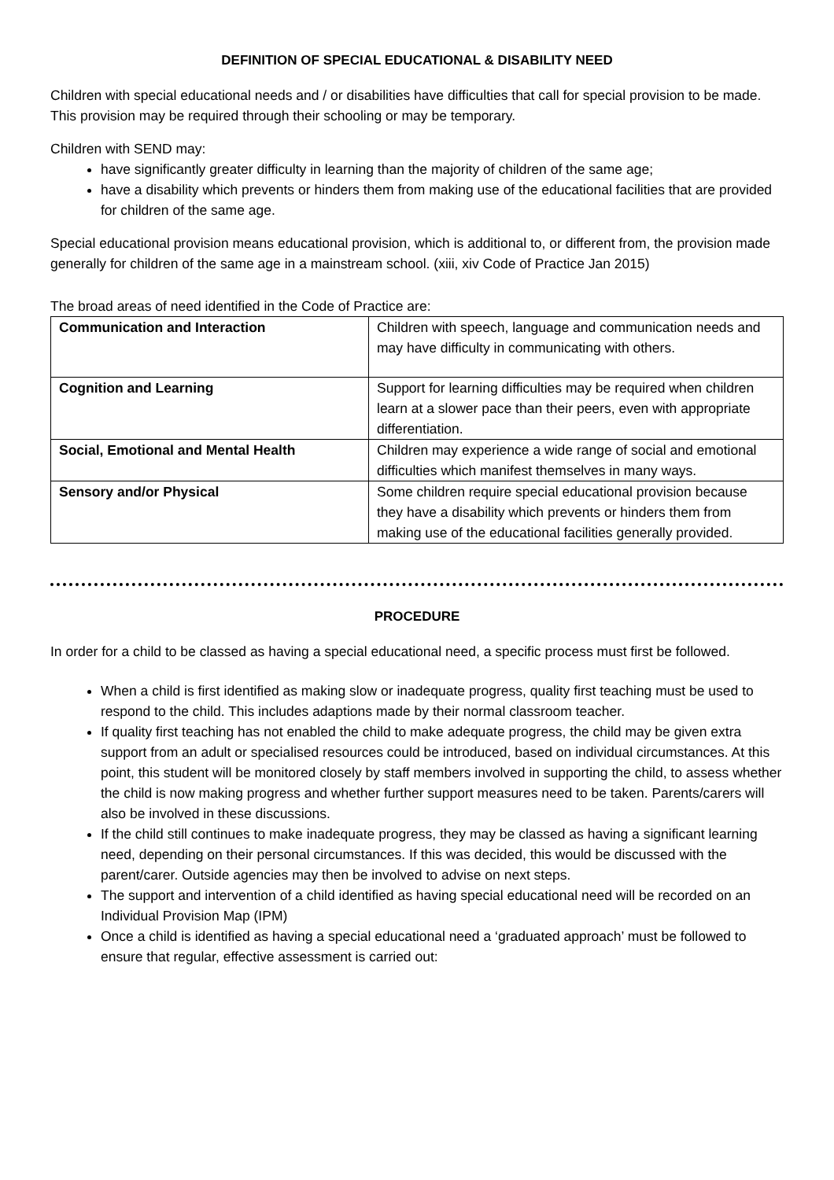DEFINITION OF SPECIAL EDUCATIONAL & DISABILITY NEED
Children with special educational needs and / or disabilities have difficulties that call for special provision to be made. This provision may be required through their schooling or may be temporary.
Children with SEND may:
have significantly greater difficulty in learning than the majority of children of the same age;
have a disability which prevents or hinders them from making use of the educational facilities that are provided for children of the same age.
Special educational provision means educational provision, which is additional to, or different from, the provision made generally for children of the same age in a mainstream school. (xiii, xiv Code of Practice Jan 2015)
The broad areas of need identified in the Code of Practice are:
| Communication and Interaction | Children with speech, language and communication needs and may have difficulty in communicating with others. |
| Cognition and Learning | Support for learning difficulties may be required when children learn at a slower pace than their peers, even with appropriate differentiation. |
| Social, Emotional and Mental Health | Children may experience a wide range of social and emotional difficulties which manifest themselves in many ways. |
| Sensory and/or Physical | Some children require special educational provision because they have a disability which prevents or hinders them from making use of the educational facilities generally provided. |
PROCEDURE
In order for a child to be classed as having a special educational need, a specific process must first be followed.
When a child is first identified as making slow or inadequate progress, quality first teaching must be used to respond to the child. This includes adaptions made by their normal classroom teacher.
If quality first teaching has not enabled the child to make adequate progress, the child may be given extra support from an adult or specialised resources could be introduced, based on individual circumstances. At this point, this student will be monitored closely by staff members involved in supporting the child, to assess whether the child is now making progress and whether further support measures need to be taken. Parents/carers will also be involved in these discussions.
If the child still continues to make inadequate progress, they may be classed as having a significant learning need, depending on their personal circumstances. If this was decided, this would be discussed with the parent/carer. Outside agencies may then be involved to advise on next steps.
The support and intervention of a child identified as having special educational need will be recorded on an Individual Provision Map (IPM)
Once a child is identified as having a special educational need a ‘graduated approach’ must be followed to ensure that regular, effective assessment is carried out: